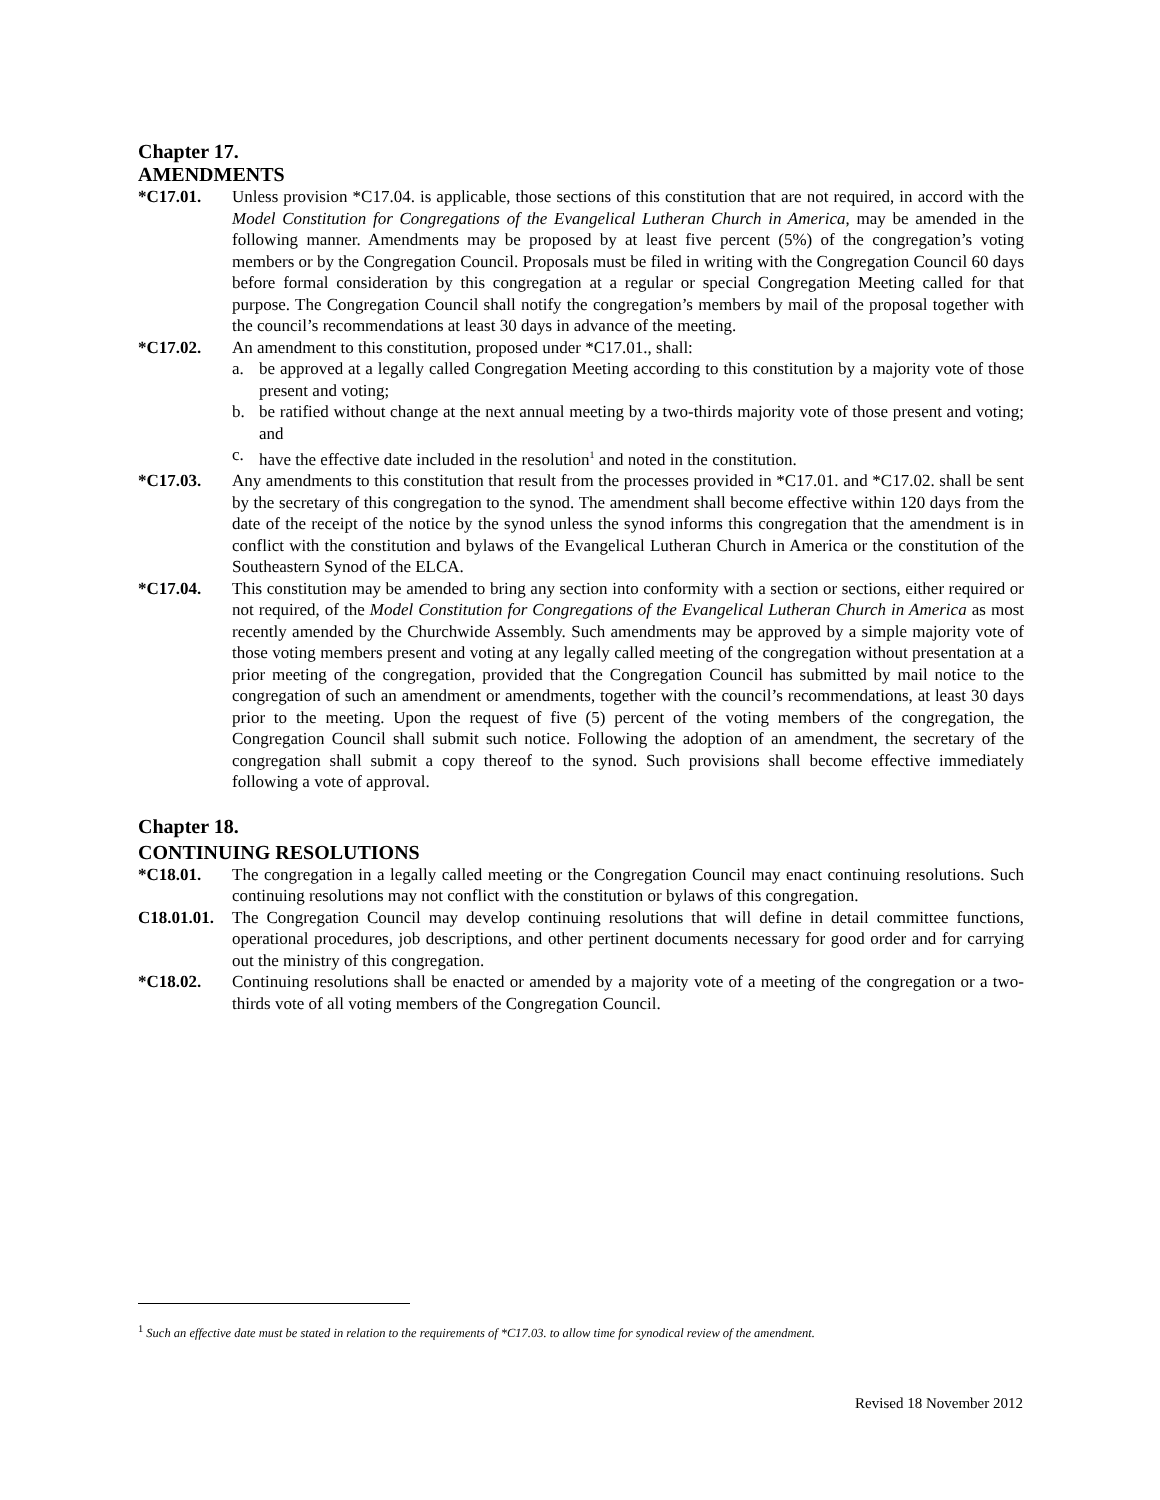Chapter 17.
AMENDMENTS
*C17.01. Unless provision *C17.04. is applicable, those sections of this constitution that are not required, in accord with the Model Constitution for Congregations of the Evangelical Lutheran Church in America, may be amended in the following manner. Amendments may be proposed by at least five percent (5%) of the congregation’s voting members or by the Congregation Council. Proposals must be filed in writing with the Congregation Council 60 days before formal consideration by this congregation at a regular or special Congregation Meeting called for that purpose. The Congregation Council shall notify the congregation’s members by mail of the proposal together with the council’s recommendations at least 30 days in advance of the meeting.
*C17.02. An amendment to this constitution, proposed under *C17.01., shall:
a. be approved at a legally called Congregation Meeting according to this constitution by a majority vote of those present and voting;
b. be ratified without change at the next annual meeting by a two-thirds majority vote of those present and voting; and
c. have the effective date included in the resolution<sup>1</sup> and noted in the constitution.
*C17.03. Any amendments to this constitution that result from the processes provided in *C17.01. and *C17.02. shall be sent by the secretary of this congregation to the synod. The amendment shall become effective within 120 days from the date of the receipt of the notice by the synod unless the synod informs this congregation that the amendment is in conflict with the constitution and bylaws of the Evangelical Lutheran Church in America or the constitution of the Southeastern Synod of the ELCA.
*C17.04. This constitution may be amended to bring any section into conformity with a section or sections, either required or not required, of the Model Constitution for Congregations of the Evangelical Lutheran Church in America as most recently amended by the Churchwide Assembly. Such amendments may be approved by a simple majority vote of those voting members present and voting at any legally called meeting of the congregation without presentation at a prior meeting of the congregation, provided that the Congregation Council has submitted by mail notice to the congregation of such an amendment or amendments, together with the council’s recommendations, at least 30 days prior to the meeting. Upon the request of five (5) percent of the voting members of the congregation, the Congregation Council shall submit such notice. Following the adoption of an amendment, the secretary of the congregation shall submit a copy thereof to the synod. Such provisions shall become effective immediately following a vote of approval.
Chapter 18.
CONTINUING RESOLUTIONS
*C18.01. The congregation in a legally called meeting or the Congregation Council may enact continuing resolutions. Such continuing resolutions may not conflict with the constitution or bylaws of this congregation.
C18.01.01.
The Congregation Council may develop continuing resolutions that will define in detail committee functions, operational procedures, job descriptions, and other pertinent documents necessary for good order and for carrying out the ministry of this congregation.
*C18.02. Continuing resolutions shall be enacted or amended by a majority vote of a meeting of the congregation or a two-thirds vote of all voting members of the Congregation Council.
<sup>1</sup> Such an effective date must be stated in relation to the requirements of *C17.03. to allow time for synodical review of the amendment.
Revised 18 November 2012